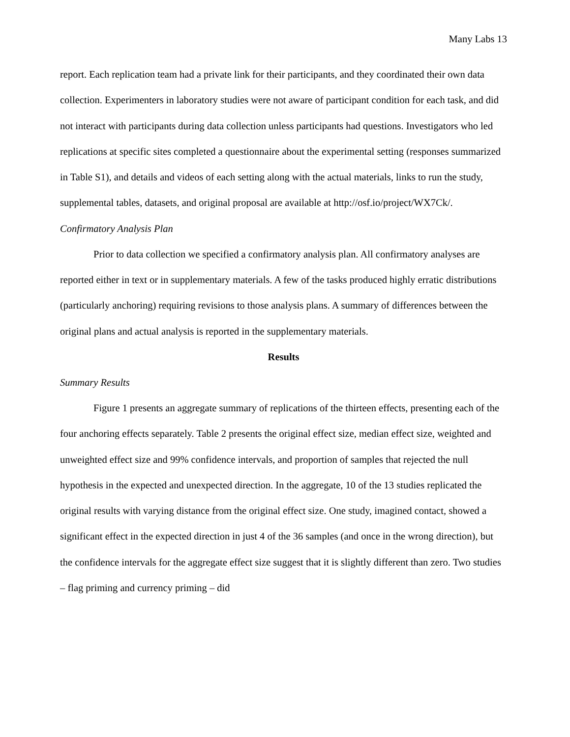Many Labs 13
report. Each replication team had a private link for their participants, and they coordinated their own data collection. Experimenters in laboratory studies were not aware of participant condition for each task, and did not interact with participants during data collection unless participants had questions. Investigators who led replications at specific sites completed a questionnaire about the experimental setting (responses summarized in Table S1), and details and videos of each setting along with the actual materials, links to run the study, supplemental tables, datasets, and original proposal are available at http://osf.io/project/WX7Ck/.
Confirmatory Analysis Plan
Prior to data collection we specified a confirmatory analysis plan. All confirmatory analyses are reported either in text or in supplementary materials. A few of the tasks produced highly erratic distributions (particularly anchoring) requiring revisions to those analysis plans. A summary of differences between the original plans and actual analysis is reported in the supplementary materials.
Results
Summary Results
Figure 1 presents an aggregate summary of replications of the thirteen effects, presenting each of the four anchoring effects separately. Table 2 presents the original effect size, median effect size, weighted and unweighted effect size and 99% confidence intervals, and proportion of samples that rejected the null hypothesis in the expected and unexpected direction. In the aggregate, 10 of the 13 studies replicated the original results with varying distance from the original effect size. One study, imagined contact, showed a significant effect in the expected direction in just 4 of the 36 samples (and once in the wrong direction), but the confidence intervals for the aggregate effect size suggest that it is slightly different than zero. Two studies – flag priming and currency priming – did